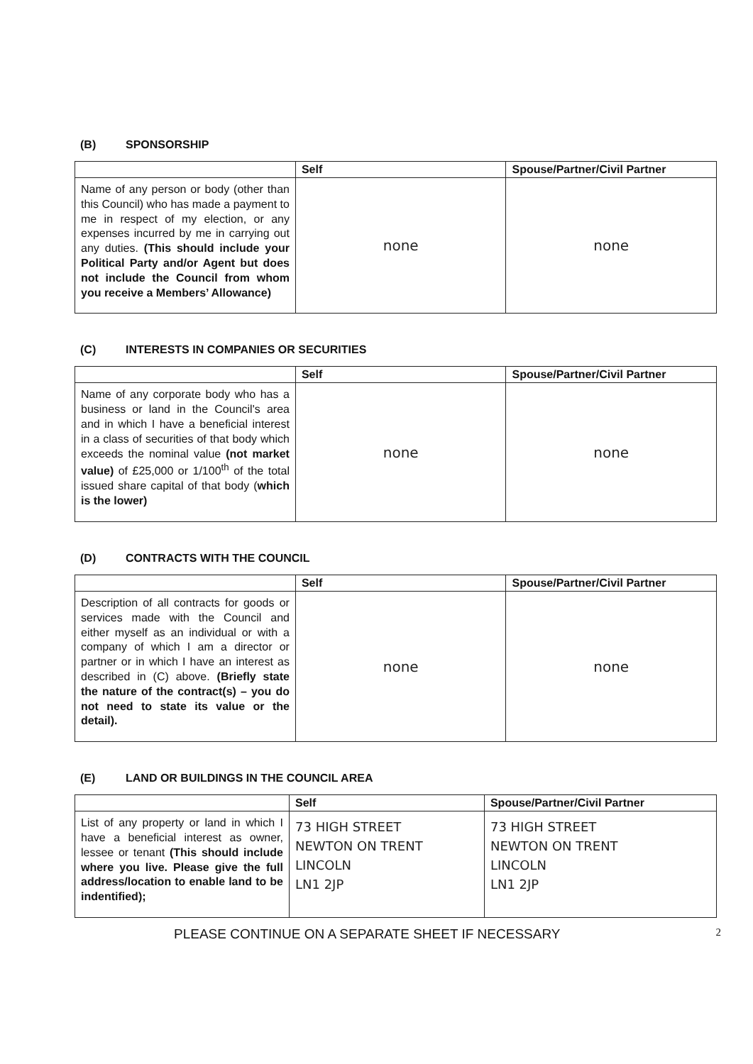(B) SPONSORSHIP
| | Self | Spouse/Partner/Civil Partner |
| --- | --- | --- |
| Name of any person or body (other than this Council) who has made a payment to me in respect of my election, or any expenses incurred by me in carrying out any duties. (This should include your Political Party and/or Agent but does not include the Council from whom you receive a Members’ Allowance) | none | none |
(C) INTERESTS IN COMPANIES OR SECURITIES
| | Self | Spouse/Partner/Civil Partner |
| --- | --- | --- |
| Name of any corporate body who has a business or land in the Council's area and in which I have a beneficial interest in a class of securities of that body which exceeds the nominal value (not market value) of £25,000 or 1/100<sup>th</sup> of the total issued share capital of that body ( which is the lower) | none | none |
(D) CONTRACTS WITH THE COUNCIL
| | Self | Spouse/Partner/Civil Partner |
| --- | --- | --- |
| Description of all contracts for goods or services made with the Council and either myself as an individual or with a company of which I am a director or partner or in which I have an interest as described in (C) above. (Briefly state the nature of the contract(s) – you do not need to state its value or the detail). | none | none |
(E) LAND OR BUILDINGS IN THE COUNCIL AREA
| | Self | Spouse/Partner/Civil Partner |
| --- | --- | --- |
| List of any property or land in which I have a beneficial interest as owner, lessee or tenant (This should include where you live. Please give the full address/location to enable land to be indentified); | 73 HIGH STREET NEWTON ON TRENT LINCOLN LN1 2JP | 73 HIGH STREET NEWTON ON TRENT LINCOLN LN1 2JP |
PLEASE CONTINUE ON A SEPARATE SHEET IF NECESSARY 2